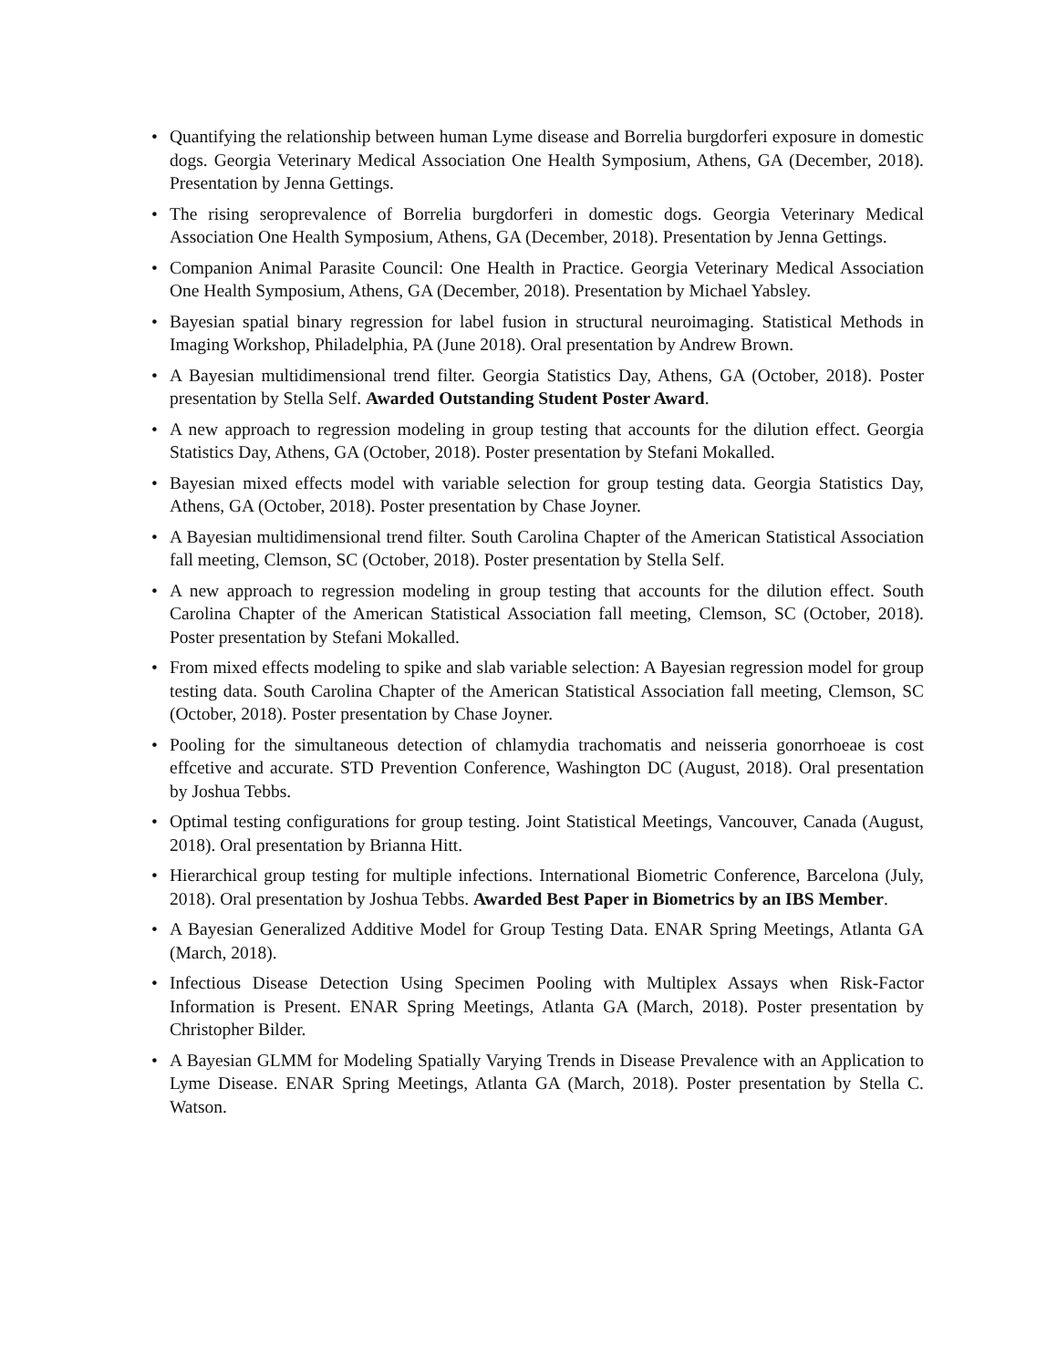• Quantifying the relationship between human Lyme disease and Borrelia burgdorferi exposure in domestic dogs. Georgia Veterinary Medical Association One Health Symposium, Athens, GA (December, 2018). Presentation by Jenna Gettings.
• The rising seroprevalence of Borrelia burgdorferi in domestic dogs. Georgia Veterinary Medical Association One Health Symposium, Athens, GA (December, 2018). Presentation by Jenna Gettings.
• Companion Animal Parasite Council: One Health in Practice. Georgia Veterinary Medical Association One Health Symposium, Athens, GA (December, 2018). Presentation by Michael Yabsley.
• Bayesian spatial binary regression for label fusion in structural neuroimaging. Statistical Methods in Imaging Workshop, Philadelphia, PA (June 2018). Oral presentation by Andrew Brown.
• A Bayesian multidimensional trend filter. Georgia Statistics Day, Athens, GA (October, 2018). Poster presentation by Stella Self. Awarded Outstanding Student Poster Award.
• A new approach to regression modeling in group testing that accounts for the dilution effect. Georgia Statistics Day, Athens, GA (October, 2018). Poster presentation by Stefani Mokalled.
• Bayesian mixed effects model with variable selection for group testing data. Georgia Statistics Day, Athens, GA (October, 2018). Poster presentation by Chase Joyner.
• A Bayesian multidimensional trend filter. South Carolina Chapter of the American Statistical Association fall meeting, Clemson, SC (October, 2018). Poster presentation by Stella Self.
• A new approach to regression modeling in group testing that accounts for the dilution effect. South Carolina Chapter of the American Statistical Association fall meeting, Clemson, SC (October, 2018). Poster presentation by Stefani Mokalled.
• From mixed effects modeling to spike and slab variable selection: A Bayesian regression model for group testing data. South Carolina Chapter of the American Statistical Association fall meeting, Clemson, SC (October, 2018). Poster presentation by Chase Joyner.
• Pooling for the simultaneous detection of chlamydia trachomatis and neisseria gonorrhoeae is cost effcetive and accurate. STD Prevention Conference, Washington DC (August, 2018). Oral presentation by Joshua Tebbs.
• Optimal testing configurations for group testing. Joint Statistical Meetings, Vancouver, Canada (August, 2018). Oral presentation by Brianna Hitt.
• Hierarchical group testing for multiple infections. International Biometric Conference, Barcelona (July, 2018). Oral presentation by Joshua Tebbs. Awarded Best Paper in Biometrics by an IBS Member.
• A Bayesian Generalized Additive Model for Group Testing Data. ENAR Spring Meetings, Atlanta GA (March, 2018).
• Infectious Disease Detection Using Specimen Pooling with Multiplex Assays when Risk-Factor Information is Present. ENAR Spring Meetings, Atlanta GA (March, 2018). Poster presentation by Christopher Bilder.
• A Bayesian GLMM for Modeling Spatially Varying Trends in Disease Prevalence with an Application to Lyme Disease. ENAR Spring Meetings, Atlanta GA (March, 2018). Poster presentation by Stella C. Watson.